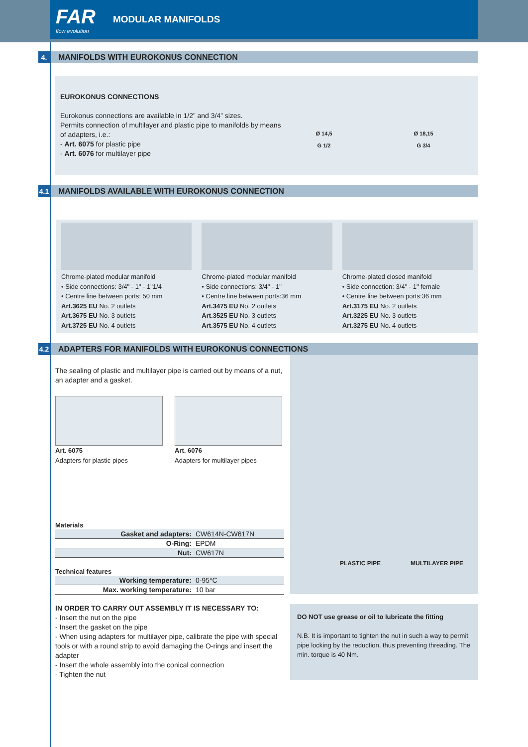FAR
flow evolution
MODULAR MANIFOLDS
4.
MANIFOLDS WITH EUROKONUS CONNECTION
EUROKONUS CONNECTIONS
Eurokonus connections are available in 1/2” and 3/4” sizes.
Permits connection of multilayer and plastic pipe to manifolds by means of adapters, i.e.:
- Art. 6075 for plastic pipe
- Art. 6076 for multilayer pipe
Ø 14,5
G 1/2
Ø 18,15
G 3/4
4.1
MANIFOLDS AVAILABLE WITH EUROKONUS CONNECTION
Chrome-plated modular manifold
• Side connections: 3/4" - 1" - 1"1/4
• Centre line between ports: 50 mm
Art.3625 EU No. 2 outlets
Art.3675 EU No. 3 outlets
Art.3725 EU No. 4 outlets
Chrome-plated modular manifold
• Side connections: 3/4" - 1"
• Centre line between ports:36 mm
Art.3475 EU No. 2 outlets
Art.3525 EU No. 3 outlets
Art.3575 EU No. 4 outlets
Chrome-plated closed manifold
• Side connection: 3/4" - 1" female
• Centre line between ports:36 mm
Art.3175 EU No. 2 outlets
Art.3225 EU No. 3 outlets
Art.3275 EU No. 4 outlets
4.2
ADAPTERS FOR MANIFOLDS WITH EUROKONUS CONNECTIONS
The sealing of plastic and multilayer pipe is carried out by means of a nut, an adapter and a gasket.
Art. 6075
Adapters for plastic pipes
Art. 6076
Adapters for multilayer pipes
Materials
| Gasket and adapters: | CW614N-CW617N |
| O-Ring: | EPDM |
| Nut: | CW617N |
Technical features
| Working temperature: | 0-95°C |
| Max. working temperature: | 10 bar |
IN ORDER TO CARRY OUT ASSEMBLY IT IS NECESSARY TO:
- Insert the nut on the pipe
- Insert the gasket on the pipe
- When using adapters for multilayer pipe, calibrate the pipe with special tools or with a round strip to avoid damaging the O-rings and insert the adapter
- Insert the whole assembly into the conical connection
- Tighten the nut
PLASTIC PIPE MULTILAYER PIPE
DO NOT use grease or oil to lubricate the fitting
N.B. It is important to tighten the nut in such a way to permit pipe locking by the reduction, thus preventing threading. The min. torque is 40 Nm.